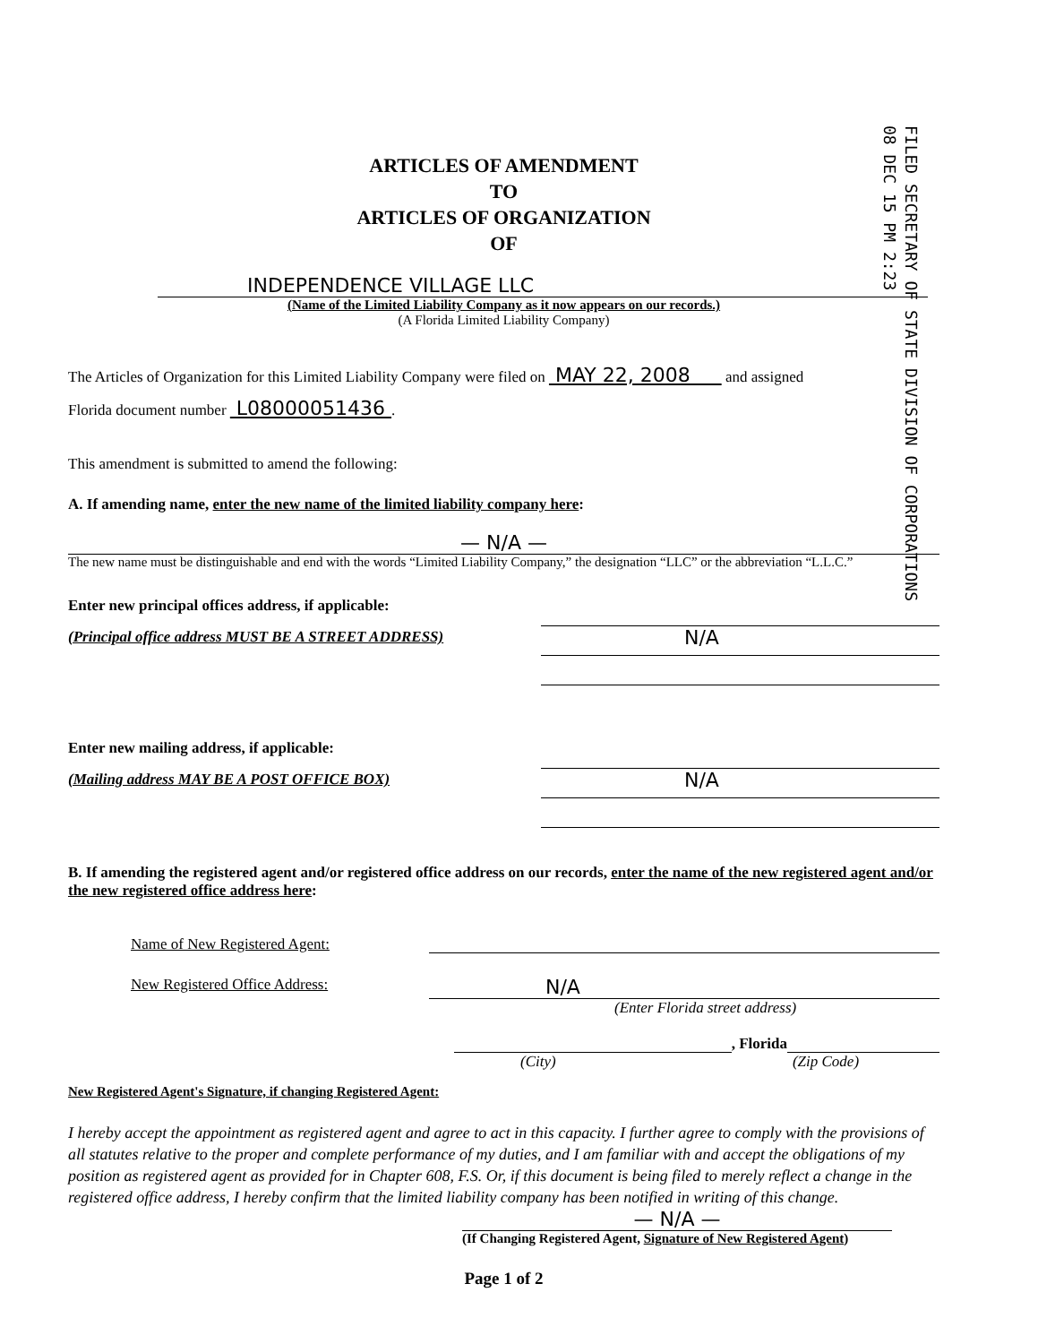FILED SECRETARY OF STATE DIVISION OF CORPORATIONS
08 DEC 15 PM 2:23
ARTICLES OF AMENDMENT
TO
ARTICLES OF ORGANIZATION
OF
INDEPENDENCE VILLAGE LLC
(Name of the Limited Liability Company as it now appears on our records.)
(A Florida Limited Liability Company)
The Articles of Organization for this Limited Liability Company were filed on MAY 22, 2008 and assigned
Florida document number L08000051436 .
This amendment is submitted to amend the following:
A. If amending name, enter the new name of the limited liability company here:
— N/A —
The new name must be distinguishable and end with the words “Limited Liability Company,” the designation “LLC” or the abbreviation “L.L.C.”
Enter new principal offices address, if applicable:
(Principal office address MUST BE A STREET ADDRESS)
N/A
Enter new mailing address, if applicable:
(Mailing address MAY BE A POST OFFICE BOX)
N/A
B. If amending the registered agent and/or registered office address on our records, enter the name of the new registered agent and/or the new registered office address here:
Name of New Registered Agent:
New Registered Office Address:
N/A
(Enter Florida street address)
, Florida
(City) (Zip Code)
New Registered Agent's Signature, if changing Registered Agent:
I hereby accept the appointment as registered agent and agree to act in this capacity. I further agree to comply with the provisions of all statutes relative to the proper and complete performance of my duties, and I am familiar with and accept the obligations of my position as registered agent as provided for in Chapter 608, F.S. Or, if this document is being filed to merely reflect a change in the registered office address, I hereby confirm that the limited liability company has been notified in writing of this change.
— N/A —
(If Changing Registered Agent, Signature of New Registered Agent)
Page 1 of 2